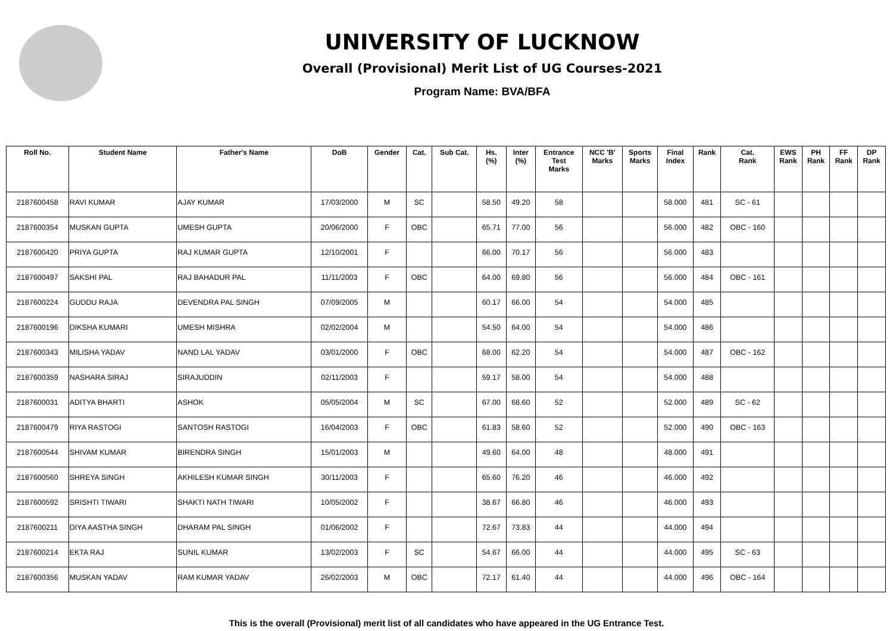UNIVERSITY OF LUCKNOW
Overall (Provisional) Merit List of UG Courses-2021
Program Name: BVA/BFA
| Roll No. | Student Name | Father's Name | DoB | Gender | Cat. | Sub Cat. | Hs. (%) | Inter (%) | Entrance Test Marks | NCC 'B' Marks | Sports Marks | Final Index | Rank | Cat. Rank | EWS Rank | PH Rank | FF Rank | DP Rank |
| --- | --- | --- | --- | --- | --- | --- | --- | --- | --- | --- | --- | --- | --- | --- | --- | --- | --- | --- |
| 2187600458 | RAVI KUMAR | AJAY KUMAR | 17/03/2000 | M | SC | | 58.50 | 49.20 | 58 | | | 58.000 | 481 | SC - 61 | | | | |
| 2187600354 | MUSKAN GUPTA | UMESH GUPTA | 20/06/2000 | F | OBC | | 65.71 | 77.00 | 56 | | | 56.000 | 482 | OBC - 160 | | | | |
| 2187600420 | PRIYA GUPTA | RAJ KUMAR GUPTA | 12/10/2001 | F | | | 66.00 | 70.17 | 56 | | | 56.000 | 483 | | | | | |
| 2187600497 | SAKSHI PAL | RAJ BAHADUR PAL | 11/11/2003 | F | OBC | | 64.00 | 69.80 | 56 | | | 56.000 | 484 | OBC - 161 | | | | |
| 2187600224 | GUDDU RAJA | DEVENDRA PAL SINGH | 07/09/2005 | M | | | 60.17 | 66.00 | 54 | | | 54.000 | 485 | | | | | |
| 2187600196 | DIKSHA KUMARI | UMESH MISHRA | 02/02/2004 | M | | | 54.50 | 64.00 | 54 | | | 54.000 | 486 | | | | | |
| 2187600343 | MILISHA YADAV | NAND LAL YADAV | 03/01/2000 | F | OBC | | 68.00 | 62.20 | 54 | | | 54.000 | 487 | OBC - 162 | | | | |
| 2187600359 | NASHARA SIRAJ | SIRAJUDDIN | 02/11/2003 | F | | | 59.17 | 58.00 | 54 | | | 54.000 | 488 | | | | | |
| 2187600031 | ADITYA BHARTI | ASHOK | 05/05/2004 | M | SC | | 67.00 | 68.60 | 52 | | | 52.000 | 489 | SC - 62 | | | | |
| 2187600479 | RIYA RASTOGI | SANTOSH RASTOGI | 16/04/2003 | F | OBC | | 61.83 | 58.60 | 52 | | | 52.000 | 490 | OBC - 163 | | | | |
| 2187600544 | SHIVAM KUMAR | BIRENDRA SINGH | 15/01/2003 | M | | | 49.60 | 64.00 | 48 | | | 48.000 | 491 | | | | | |
| 2187600560 | SHREYA SINGH | AKHILESH KUMAR SINGH | 30/11/2003 | F | | | 65.60 | 76.20 | 46 | | | 46.000 | 492 | | | | | |
| 2187600592 | SRISHTI TIWARI | SHAKTI NATH TIWARI | 10/05/2002 | F | | | 38.67 | 66.80 | 46 | | | 46.000 | 493 | | | | | |
| 2187600211 | DIYA AASTHA SINGH | DHARAM PAL SINGH | 01/06/2002 | F | | | 72.67 | 73.83 | 44 | | | 44.000 | 494 | | | | | |
| 2187600214 | EKTA RAJ | SUNIL KUMAR | 13/02/2003 | F | SC | | 54.67 | 66.00 | 44 | | | 44.000 | 495 | SC - 63 | | | | |
| 2187600356 | MUSKAN YADAV | RAM KUMAR YADAV | 26/02/2003 | M | OBC | | 72.17 | 61.40 | 44 | | | 44.000 | 496 | OBC - 164 | | | | |
This is the overall (Provisional) merit list of all candidates who have appeared in the UG Entrance Test.